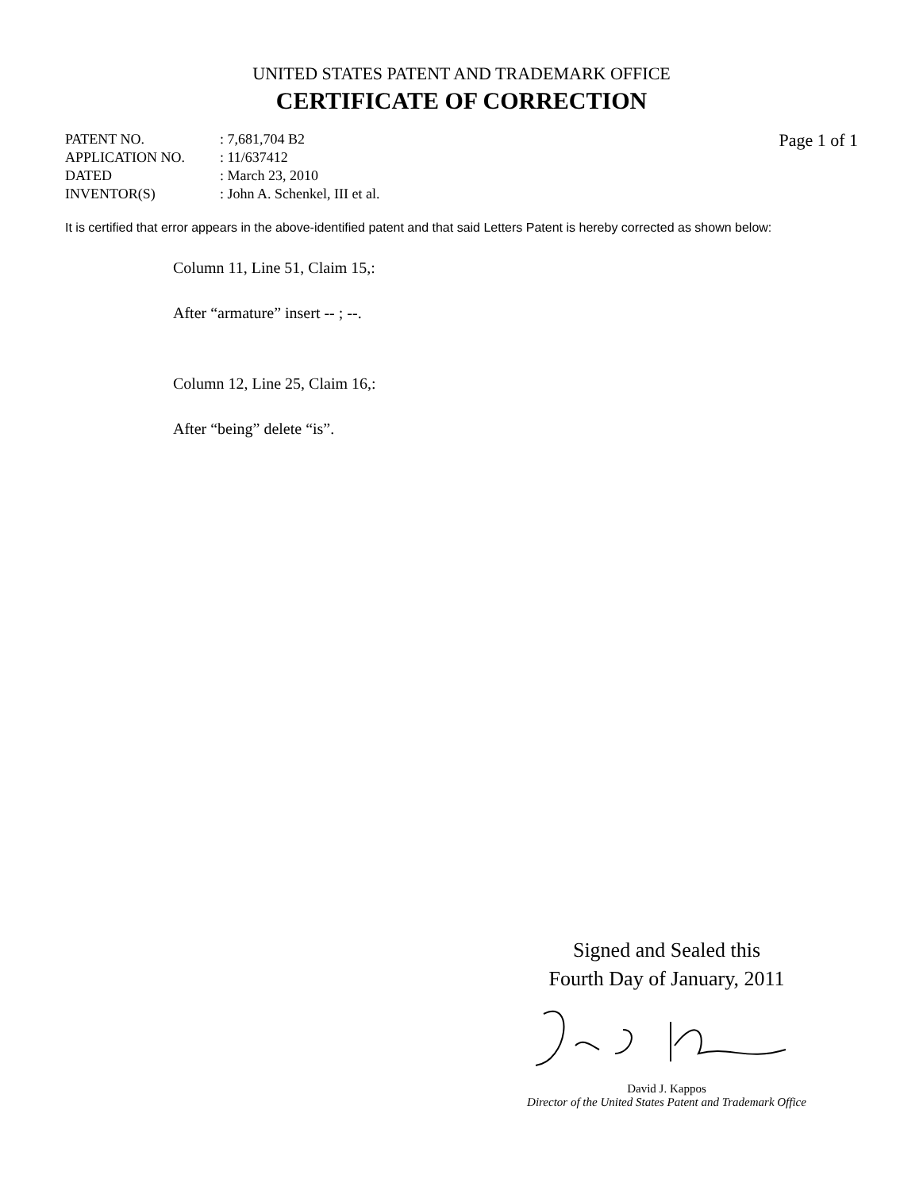UNITED STATES PATENT AND TRADEMARK OFFICE
CERTIFICATE OF CORRECTION
| PATENT NO. | : 7,681,704 B2 |
| APPLICATION NO. | : 11/637412 |
| DATED | : March 23, 2010 |
| INVENTOR(S) | : John A. Schenkel, III et al. |
Page 1 of 1
It is certified that error appears in the above-identified patent and that said Letters Patent is hereby corrected as shown below:
Column 11, Line 51, Claim 15,:
After “armature” insert -- ; --.
Column 12, Line 25, Claim 16,:
After “being” delete “is”.
Signed and Sealed this
Fourth Day of January, 2011
David J. Kappos
Director of the United States Patent and Trademark Office